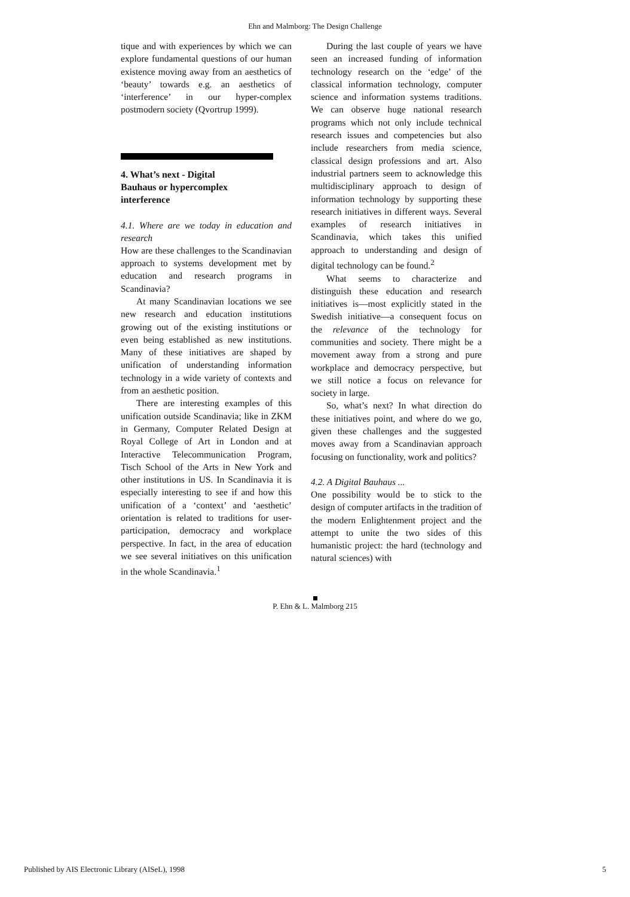Ehn and Malmborg: The Design Challenge
tique and with experiences by which we can explore fundamental questions of our human existence moving away from an aesthetics of ‘beauty’ towards e.g. an aesthetics of ‘interference’ in our hyper-complex postmodern society (Qvortrup 1999).
4. What’s next - Digital
Bauhaus or hypercomplex
interference
4.1. Where are we today in education and research
How are these challenges to the Scandinavian approach to systems development met by education and research programs in Scandinavia?
At many Scandinavian locations we see new research and education institutions growing out of the existing institutions or even being established as new institutions. Many of these initiatives are shaped by unification of understanding information technology in a wide variety of contexts and from an aesthetic position.
There are interesting examples of this unification outside Scandinavia; like in ZKM in Germany, Computer Related Design at Royal College of Art in London and at Interactive Telecommunication Program, Tisch School of the Arts in New York and other institutions in US. In Scandinavia it is especially interesting to see if and how this unification of a ‘context’ and ‘aesthetic’ orientation is related to traditions for user-participation, democracy and workplace perspective. In fact, in the area of education we see several initiatives on this unification in the whole Scandinavia.<sup>1</sup>
During the last couple of years we have seen an increased funding of information technology research on the ‘edge’ of the classical information technology, computer science and information systems traditions. We can observe huge national research programs which not only include technical research issues and competencies but also include researchers from media science, classical design professions and art. Also industrial partners seem to acknowledge this multidisciplinary approach to design of information technology by supporting these research initiatives in different ways. Several examples of research initiatives in Scandinavia, which takes this unified approach to understanding and design of digital technology can be found.<sup>2</sup>
What seems to characterize and distinguish these education and research initiatives is—most explicitly stated in the Swedish initiative—a consequent focus on the relevance of the technology for communities and society. There might be a movement away from a strong and pure workplace and democracy perspective, but we still notice a focus on relevance for society in large.
So, what’s next? In what direction do these initiatives point, and where do we go, given these challenges and the suggested moves away from a Scandinavian approach focusing on functionality, work and politics?
4.2. A Digital Bauhaus ...
One possibility would be to stick to the design of computer artifacts in the tradition of the modern Enlightenment project and the attempt to unite the two sides of this humanistic project: the hard (technology and natural sciences) with
P. Ehn & L. Malmborg 215
Published by AIS Electronic Library (AISeL), 1998 5